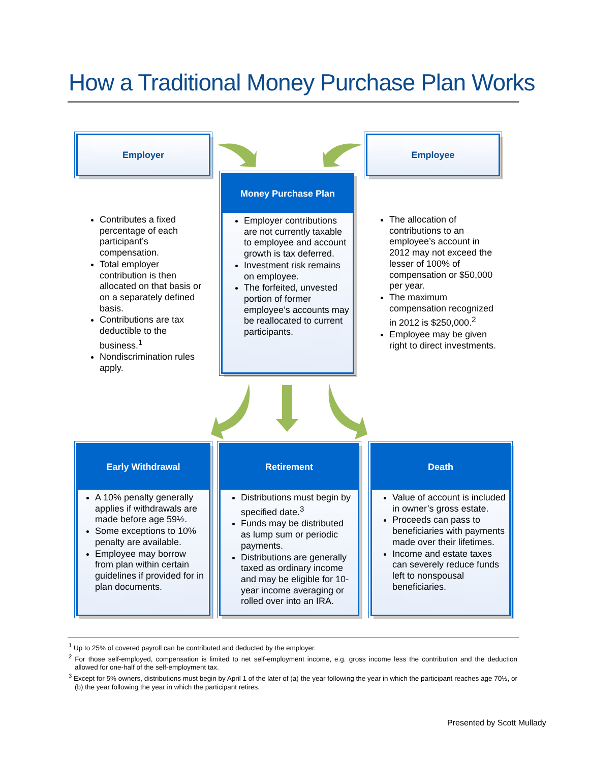How a Traditional Money Purchase Plan Works
Employer Employee
Money Purchase Plan
Employer contributions are not currently taxable to employee and account growth is tax deferred.
Investment risk remains on employee.
The forfeited, unvested portion of former employee’s accounts may be reallocated to current participants.
Contributes a fixed percentage of each participant’s compensation.
Total employer contribution is then allocated on that basis or on a separately defined basis.
Contributions are tax deductible to the business.<sup>1</sup>
Nondiscrimination rules apply.
The allocation of contributions to an employee’s account in 2012 may not exceed the lesser of 100% of compensation or $50,000 per year.
The maximum compensation recognized in 2012 is $250,000.<sup>2</sup>
Employee may be given right to direct investments.
Early Withdrawal
A 10% penalty generally applies if withdrawals are made before age 59½.
Some exceptions to 10% penalty are available.
Employee may borrow from plan within certain guidelines if provided for in plan documents.
Retirement
Distributions must begin by specified date.<sup>3</sup>
Funds may be distributed as lump sum or periodic payments.
Distributions are generally taxed as ordinary income and may be eligible for 10-year income averaging or rolled over into an IRA.
Death
Value of account is included in owner’s gross estate.
Proceeds can pass to beneficiaries with payments made over their lifetimes.
Income and estate taxes can severely reduce funds left to nonspousal beneficiaries.
<sup>1</sup> Up to 25% of covered payroll can be contributed and deducted by the employer.
<sup>2</sup> For those self-employed, compensation is limited to net self-employment income, e.g. gross income less the contribution and the deduction allowed for one-half of the self-employment tax.
<sup>3</sup> Except for 5% owners, distributions must begin by April 1 of the later of (a) the year following the year in which the participant reaches age 70½, or (b) the year following the year in which the participant retires.
Presented by Scott Mullady